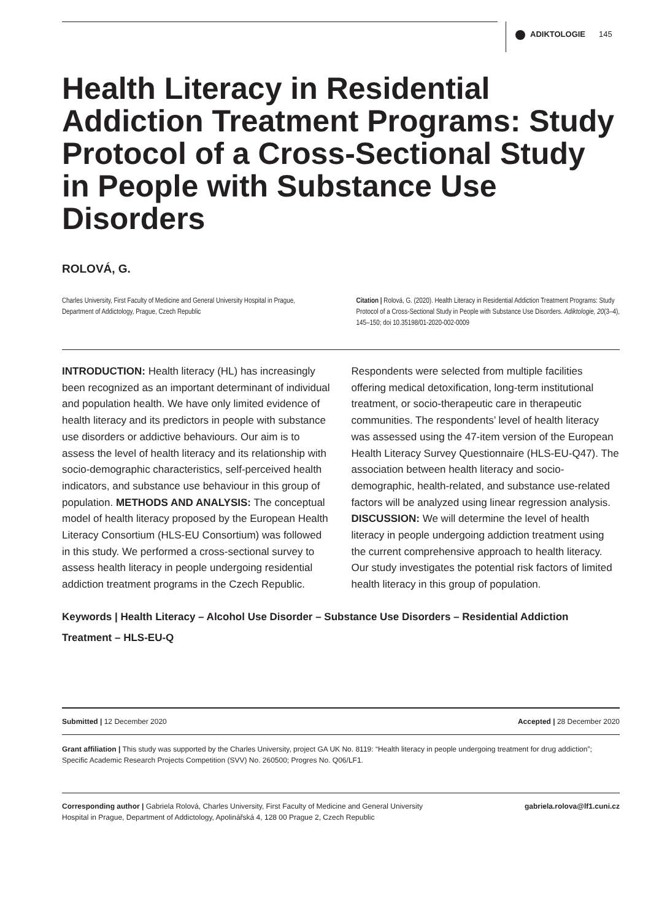ADIKTOLOGIE 145
Health Literacy in Residential Addiction Treatment Programs: Study Protocol of a Cross-Sectional Study in People with Substance Use Disorders
ROLOVÁ, G.
Charles University, First Faculty of Medicine and General University Hospital in Prague, Department of Addictology, Prague, Czech Republic
Citation | Rolová, G. (2020). Health Literacy in Residential Addiction Treatment Programs: Study Protocol of a Cross-Sectional Study in People with Substance Use Disorders. Adiktologie, 20(3–4), 145–150; doi 10.35198/01-2020-002-0009
INTRODUCTION: Health literacy (HL) has increasingly been recognized as an important determinant of individual and population health. We have only limited evidence of health literacy and its predictors in people with substance use disorders or addictive behaviours. Our aim is to assess the level of health literacy and its relationship with socio-demographic characteristics, self-perceived health indicators, and substance use behaviour in this group of population. METHODS AND ANALYSIS: The conceptual model of health literacy proposed by the European Health Literacy Consortium (HLS-EU Consortium) was followed in this study. We performed a cross-sectional survey to assess health literacy in people undergoing residential addiction treatment programs in the Czech Republic.
Respondents were selected from multiple facilities offering medical detoxification, long-term institutional treatment, or socio-therapeutic care in therapeutic communities. The respondents’ level of health literacy was assessed using the 47-item version of the European Health Literacy Survey Questionnaire (HLS-EU-Q47). The association between health literacy and socio-demographic, health-related, and substance use-related factors will be analyzed using linear regression analysis. DISCUSSION: We will determine the level of health literacy in people undergoing addiction treatment using the current comprehensive approach to health literacy. Our study investigates the potential risk factors of limited health literacy in this group of population.
Keywords | Health Literacy – Alcohol Use Disorder – Substance Use Disorders – Residential Addiction Treatment – HLS-EU-Q
Submitted | 12 December 2020 Accepted | 28 December 2020
Grant affiliation | This study was supported by the Charles University, project GA UK No. 8119: “Health literacy in people undergoing treatment for drug addiction”; Specific Academic Research Projects Competition (SVV) No. 260500; Progres No. Q06/LF1.
Corresponding author | Gabriela Rolová, Charles University, First Faculty of Medicine and General University Hospital in Prague, Department of Addictology, Apolinářská 4, 128 00 Prague 2, Czech Republic gabriela.rolova@lf1.cuni.cz